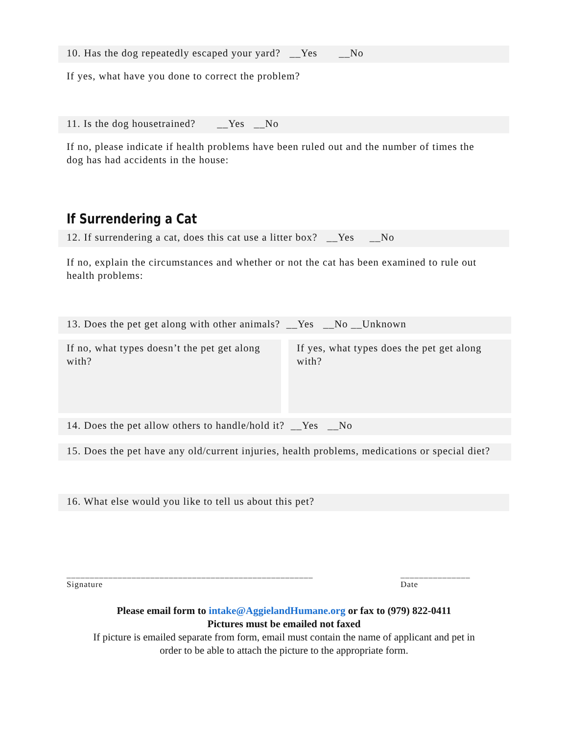10. Has the dog repeatedly escaped your yard? __Yes __No
If yes, what have you done to correct the problem?
11. Is the dog housetrained? __Yes __No
If no, please indicate if health problems have been ruled out and the number of times the dog has had accidents in the house:
If Surrendering a Cat
12. If surrendering a cat, does this cat use a litter box? __Yes __No
If no, explain the circumstances and whether or not the cat has been examined to rule out health problems:
13. Does the pet get along with other animals? __Yes __No __Unknown
If no, what types doesn’t the pet get along with?
If yes, what types does the pet get along with?
14. Does the pet allow others to handle/hold it? __Yes __No
15. Does the pet have any old/current injuries, health problems, medications or special diet?
16. What else would you like to tell us about this pet?
_____________________________________________________
Signature
_______________
Date
Please email form to intake@AggielandHumane.org or fax to (979) 822-0411
Pictures must be emailed not faxed
If picture is emailed separate from form, email must contain the name of applicant and pet in
order to be able to attach the picture to the appropriate form.